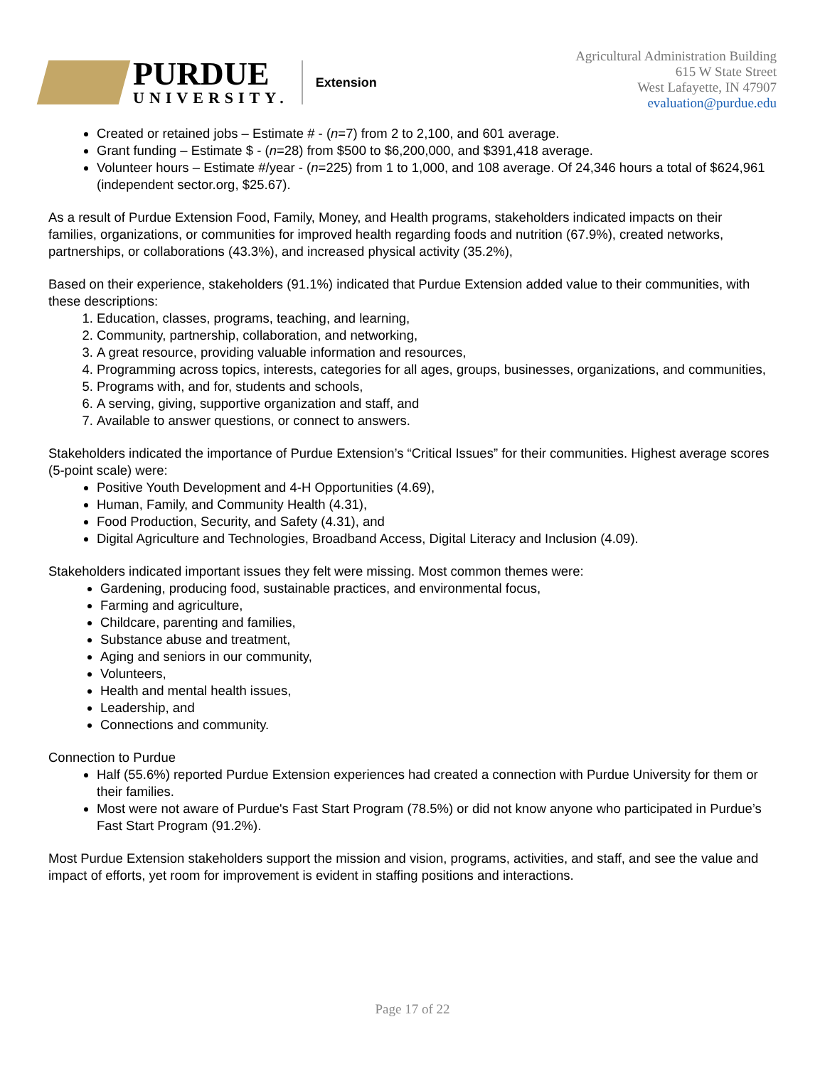PURDUE
UNIVERSITY.
Extension
Agricultural Administration Building
615 W State Street
West Lafayette, IN 47907
evaluation@purdue.edu
Created or retained jobs – Estimate # - (n=7) from 2 to 2,100, and 601 average.
Grant funding – Estimate $ - (n=28) from $500 to $6,200,000, and $391,418 average.
Volunteer hours – Estimate #/year - (n=225) from 1 to 1,000, and 108 average. Of 24,346 hours a total of $624,961 (independent sector.org, $25.67).
As a result of Purdue Extension Food, Family, Money, and Health programs, stakeholders indicated impacts on their families, organizations, or communities for improved health regarding foods and nutrition (67.9%), created networks, partnerships, or collaborations (43.3%), and increased physical activity (35.2%),
Based on their experience, stakeholders (91.1%) indicated that Purdue Extension added value to their communities, with these descriptions:
1. Education, classes, programs, teaching, and learning,
2. Community, partnership, collaboration, and networking,
3. A great resource, providing valuable information and resources,
4. Programming across topics, interests, categories for all ages, groups, businesses, organizations, and communities,
5. Programs with, and for, students and schools,
6. A serving, giving, supportive organization and staff, and
7. Available to answer questions, or connect to answers.
Stakeholders indicated the importance of Purdue Extension’s “Critical Issues” for their communities. Highest average scores (5-point scale) were:
Positive Youth Development and 4-H Opportunities (4.69),
Human, Family, and Community Health (4.31),
Food Production, Security, and Safety (4.31), and
Digital Agriculture and Technologies, Broadband Access, Digital Literacy and Inclusion (4.09).
Stakeholders indicated important issues they felt were missing. Most common themes were:
Gardening, producing food, sustainable practices, and environmental focus,
Farming and agriculture,
Childcare, parenting and families,
Substance abuse and treatment,
Aging and seniors in our community,
Volunteers,
Health and mental health issues,
Leadership, and
Connections and community.
Connection to Purdue
Half (55.6%) reported Purdue Extension experiences had created a connection with Purdue University for them or their families.
Most were not aware of Purdue's Fast Start Program (78.5%) or did not know anyone who participated in Purdue’s Fast Start Program (91.2%).
Most Purdue Extension stakeholders support the mission and vision, programs, activities, and staff, and see the value and impact of efforts, yet room for improvement is evident in staffing positions and interactions.
Page 17 of 22